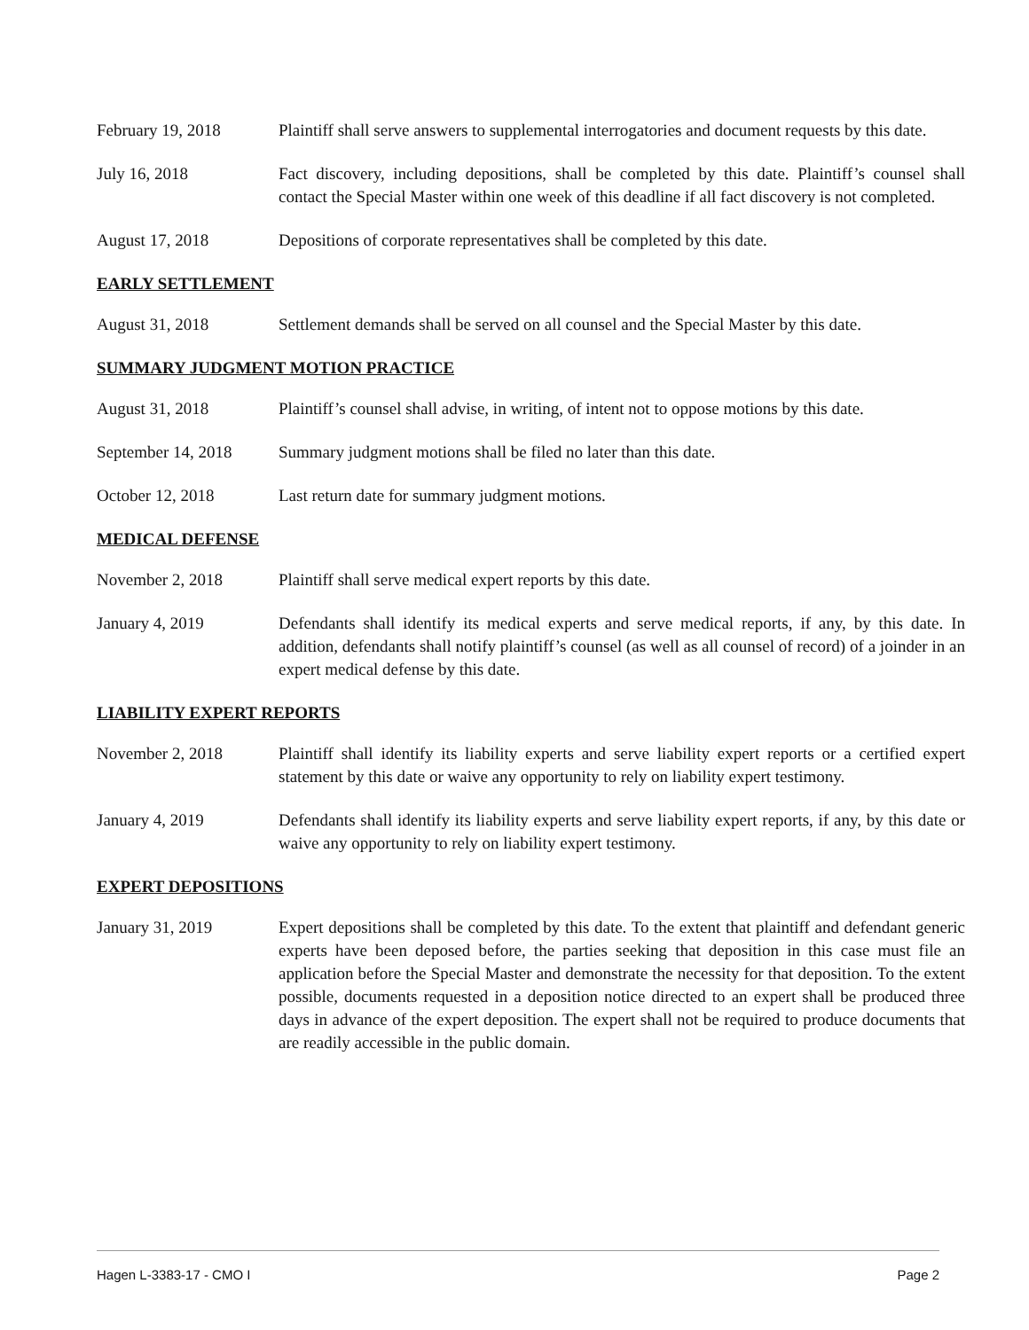February 19, 2018 Plaintiff shall serve answers to supplemental interrogatories and document requests by this date.
July 16, 2018 Fact discovery, including depositions, shall be completed by this date. Plaintiff’s counsel shall contact the Special Master within one week of this deadline if all fact discovery is not completed.
August 17, 2018 Depositions of corporate representatives shall be completed by this date.
EARLY SETTLEMENT
August 31, 2018 Settlement demands shall be served on all counsel and the Special Master by this date.
SUMMARY JUDGMENT MOTION PRACTICE
August 31, 2018 Plaintiff’s counsel shall advise, in writing, of intent not to oppose motions by this date.
September 14, 2018
Summary judgment motions shall be filed no later than this date.
October 12, 2018 Last return date for summary judgment motions.
MEDICAL DEFENSE
November 2, 2018 Plaintiff shall serve medical expert reports by this date.
January 4, 2019 Defendants shall identify its medical experts and serve medical reports, if any, by this date. In addition, defendants shall notify plaintiff’s counsel (as well as all counsel of record) of a joinder in an expert medical defense by this date.
LIABILITY EXPERT REPORTS
November 2, 2018 Plaintiff shall identify its liability experts and serve liability expert reports or a certified expert statement by this date or waive any opportunity to rely on liability expert testimony.
January 4, 2019 Defendants shall identify its liability experts and serve liability expert reports, if any, by this date or waive any opportunity to rely on liability expert testimony.
EXPERT DEPOSITIONS
January 31, 2019 Expert depositions shall be completed by this date. To the extent that plaintiff and defendant generic experts have been deposed before, the parties seeking that deposition in this case must file an application before the Special Master and demonstrate the necessity for that deposition. To the extent possible, documents requested in a deposition notice directed to an expert shall be produced three days in advance of the expert deposition. The expert shall not be required to produce documents that are readily accessible in the public domain.
Hagen L-3383-17 - CMO I Page 2